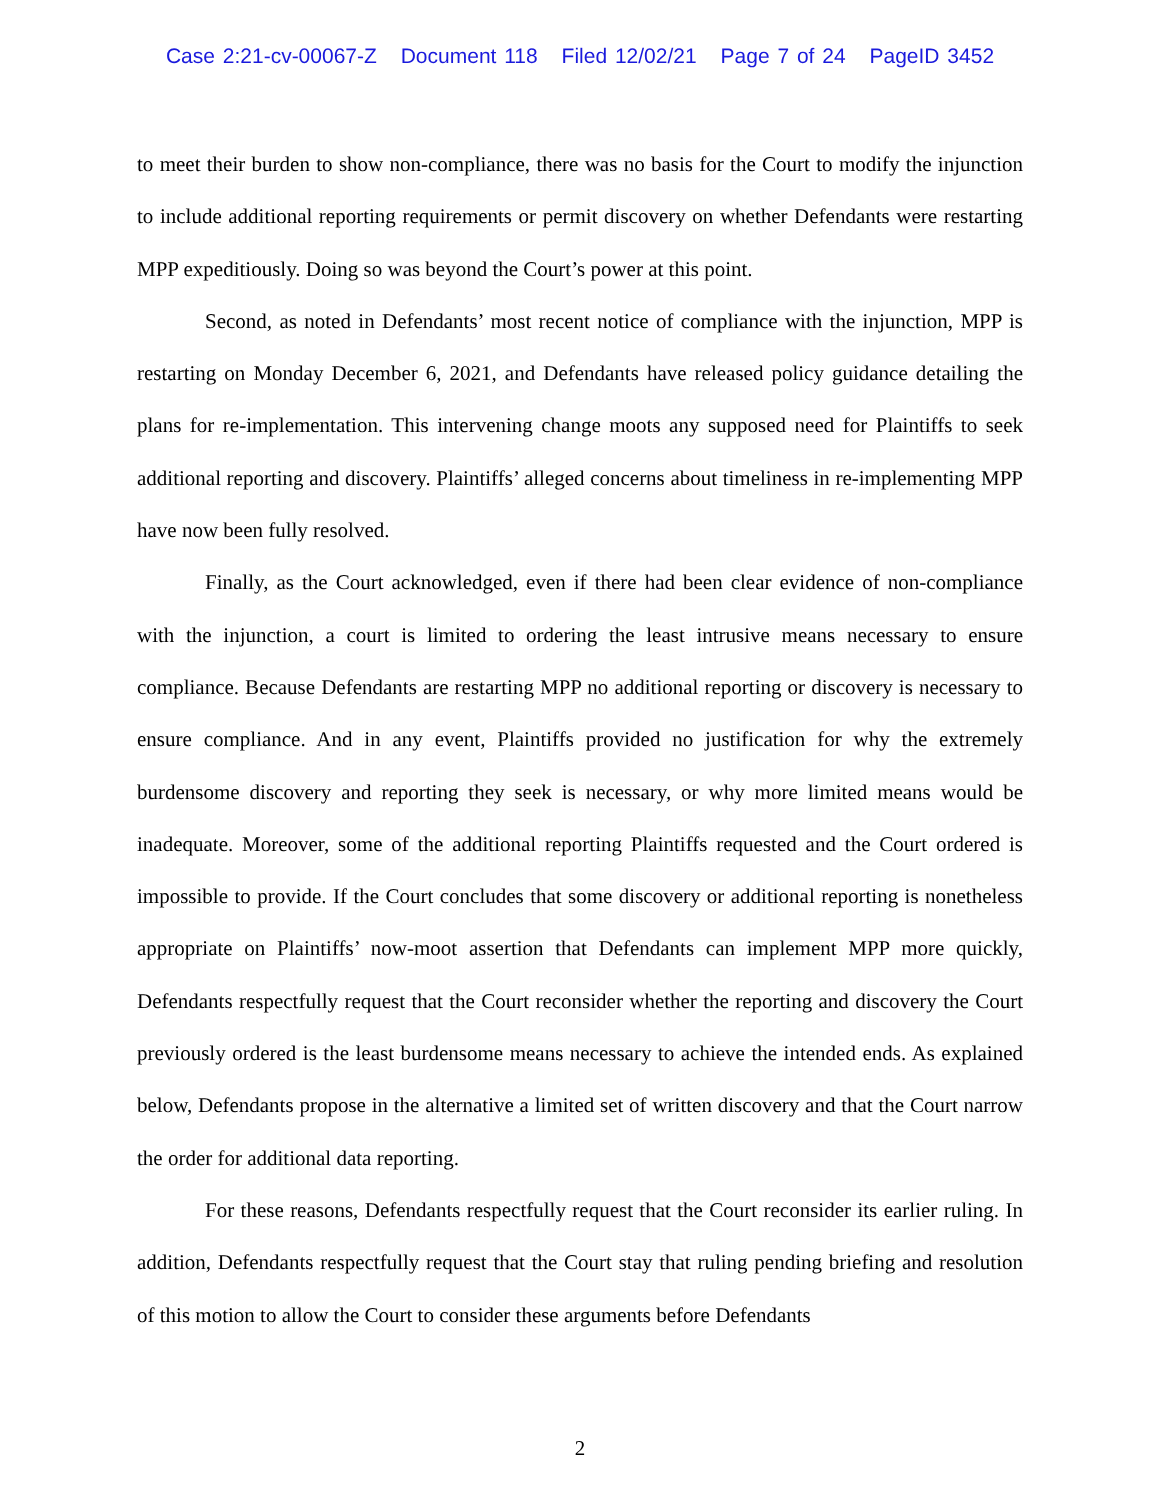Case 2:21-cv-00067-Z Document 118 Filed 12/02/21 Page 7 of 24 PageID 3452
to meet their burden to show non-compliance, there was no basis for the Court to modify the injunction to include additional reporting requirements or permit discovery on whether Defendants were restarting MPP expeditiously. Doing so was beyond the Court’s power at this point.
Second, as noted in Defendants’ most recent notice of compliance with the injunction, MPP is restarting on Monday December 6, 2021, and Defendants have released policy guidance detailing the plans for re-implementation. This intervening change moots any supposed need for Plaintiffs to seek additional reporting and discovery. Plaintiffs’ alleged concerns about timeliness in re-implementing MPP have now been fully resolved.
Finally, as the Court acknowledged, even if there had been clear evidence of non-compliance with the injunction, a court is limited to ordering the least intrusive means necessary to ensure compliance. Because Defendants are restarting MPP no additional reporting or discovery is necessary to ensure compliance. And in any event, Plaintiffs provided no justification for why the extremely burdensome discovery and reporting they seek is necessary, or why more limited means would be inadequate. Moreover, some of the additional reporting Plaintiffs requested and the Court ordered is impossible to provide. If the Court concludes that some discovery or additional reporting is nonetheless appropriate on Plaintiffs’ now-moot assertion that Defendants can implement MPP more quickly, Defendants respectfully request that the Court reconsider whether the reporting and discovery the Court previously ordered is the least burdensome means necessary to achieve the intended ends. As explained below, Defendants propose in the alternative a limited set of written discovery and that the Court narrow the order for additional data reporting.
For these reasons, Defendants respectfully request that the Court reconsider its earlier ruling. In addition, Defendants respectfully request that the Court stay that ruling pending briefing and resolution of this motion to allow the Court to consider these arguments before Defendants
2